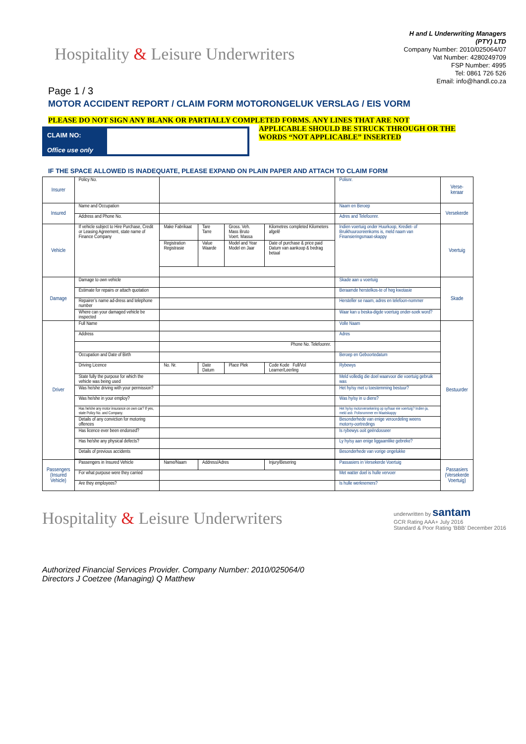Hospitality & Leisure Underwriters
H and L Underwriting Managers
(PTY) LTD
Company Number: 2010/025064/07
Vat Number: 4280249709
FSP Number: 4995
Tel: 0861 726 526
Email: info@handl.co.za
Page 1 / 3
MOTOR ACCIDENT REPORT / CLAIM FORM MOTORONGELUK VERSLAG / EIS VORM
PLEASE DO NOT SIGN ANY BLANK OR PARTIALLY COMPLETED FORMS. ANY LINES THAT ARE NOT
APPLICABLE SHOULD BE STRUCK THROUGH OR THE
WORDS “NOT APPLICABLE” INSERTED
CLAIM NO:
Office use only
IF THE SPACE ALLOWED IS INADEQUATE, PLEASE EXPAND ON PLAIN PAPER AND ATTACH TO CLAIM FORM
| Insurer | Policy No. | | | | | Polisnr. | Verse-keraar |
| Insured | Name and Occupation | | | | | Naam en Beroep | Versekerde |
| | Address and Phone No. | | | | | Adres and Telefoonnr. | |
| Vehicle | If vehicle subject to Hire Purchase, Credit or Leasing Agreement, state name of Finance Company | Make Fabrikaat | Tare Tarre | Gross. Veh. Mass Bruto Voert. Massa | Kilometres completed Kilometers afgelê | Indien voertuig onder Huurkoop, Krediet- of Bruikhuurooreenkoms is, meld naam van Finansieringsmaat-skappy | Voertuig |
| | | Registration Registrasie | Value Waarde | Model and Year Model en Jaar | Date of purchase & price paid Datum van aankoop & bedrag betaal | | |
| Damage | Damage to own vehicle | | | | | Skade aan u voertuig | Skade |
| | Estimate for repairs or attach quotation | | | | | Beraamde herstelkos-te of heg kwotasie | |
| | Repairer’s name ad-dress and telephone number | | | | | Hersteller se naam, adres en telefoon-nommer | |
| | Where can your damaged vehicle be inspected | | | | | Waar kan u beska-digde voertuig onder-soek word? | |
| Driver | Full Name | | | | | Volle Naam | Bestuurder |
| | Address | | | | | Adres | |
| | | Phone No. Telefoonnr. | | | | | |
| | Occupation and Date of Birth | | | | | Beroep en Geboortedatum | |
| | Driving Licence | No. Nr. | Date Datum | Place Plek | Code Kode Full/Vol Learner/Leerling | Rybewys | |
| | State fully the purpose for which the vehicle was being used | | | | | Meld volledig die doel waarvoor die voertuig gebruik was | |
| | Was he/she driving with your permission? | | | | | Het hy/sy met u toestemming bestuur? | |
| | Was he/she in your employ? | | | | | Was hy/sy in u diens? | |
| | Has he/she any motor insurance on own car? If yes, state Policy No. and Company. | | | | | Het hy/sy motorversekering op sy/haar eie voertuig? Indien ja, meld asb. Polisnommer en Maatskappy | |
| | Details of any conviction for motoring offences | | | | | Besonderhede van enige veroordeling weens motorry-oortredings | |
| | Has licence ever been endorsed? | | | | | Is rybewys ooit geëndosseer | |
| | Has he/she any physical defects? | | | | | Ly hy/sy aan enige liggaamlike gebreke? | |
| | Details of previous accidents | | | | | Besonderhede van vorige ongelukke | |
| Passengers (Insured Vehicle) | Passengers in Insured Vehicle | Name/Naam | Address/Adres | | Injury/Besering | Passasiers in Versekerde Voertuig | Passasiers (Versekerde Voertuig) |
| | For what purpose were they carried | | | | | Met watter doel is hulle vervoer | |
| | Are they employees? | | | | | Is hulle werknemers? | |
Hospitality & Leisure Underwriters
underwritten by santam
GCR Rating AAA+ July 2016
Standard & Poor Rating ‘BBB’ December 2016
Authorized Financial Services Provider. Company Number: 2010/025064/0
Directors J Coetzee (Managing) Q Matthew